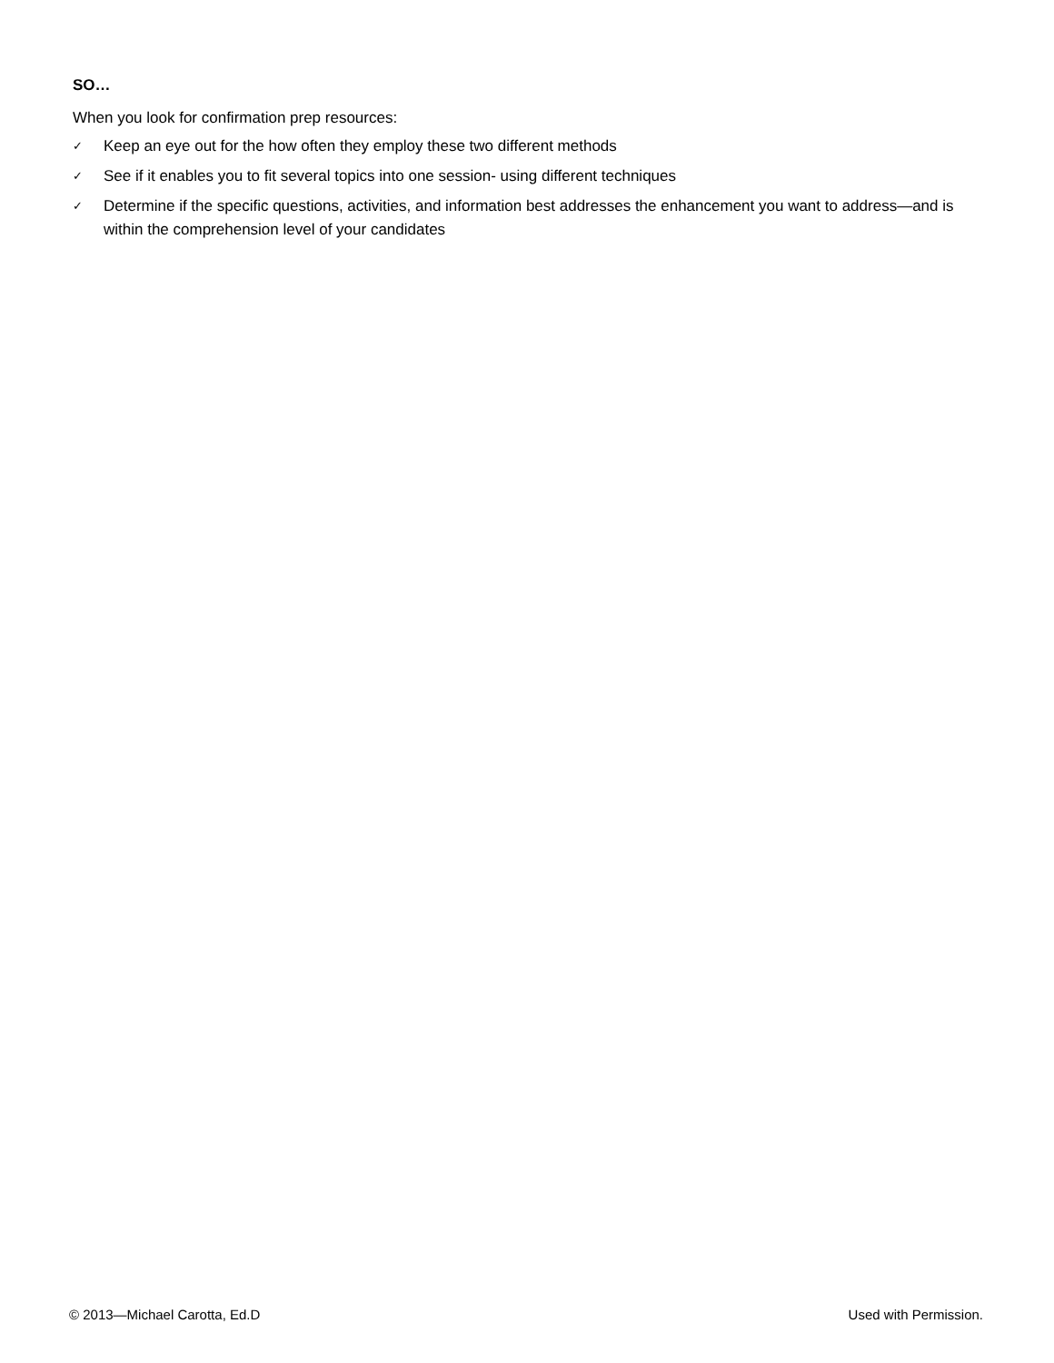SO…
When you look for confirmation prep resources:
✓ Keep an eye out for the how often they employ these two different methods
✓ See if it enables you to fit several topics into one session- using different techniques
✓ Determine if the specific questions, activities, and information best addresses the enhancement you want to address—and is within the comprehension level of your candidates
© 2013—Michael Carotta, Ed.D Used with Permission.